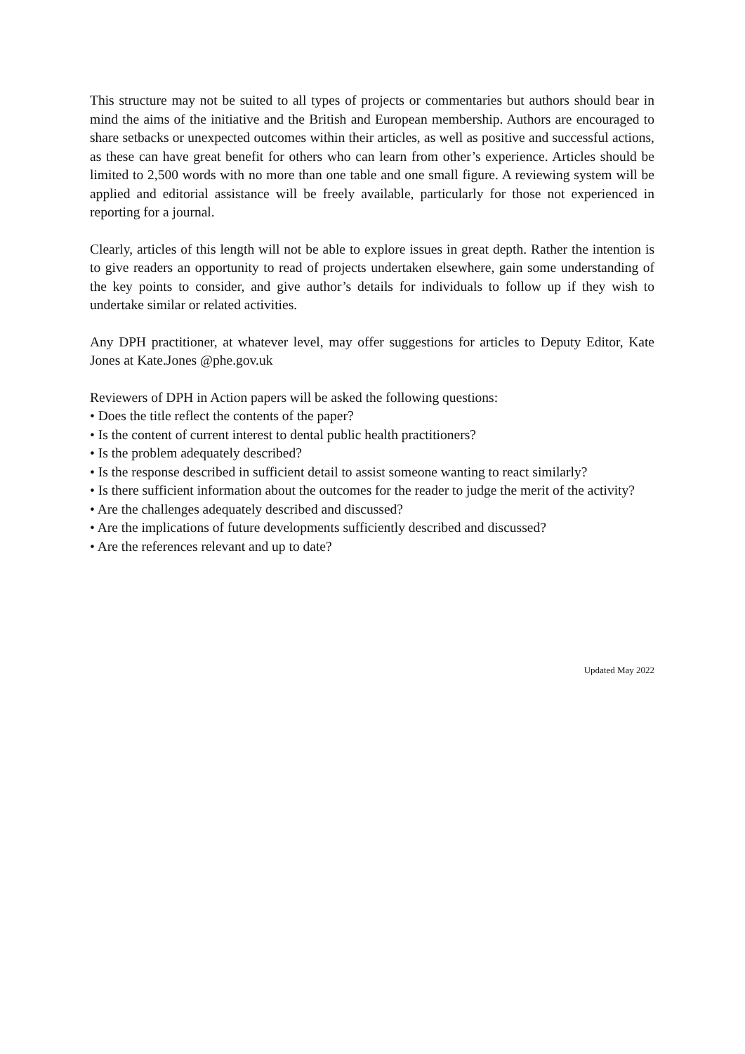This structure may not be suited to all types of projects or commentaries but authors should bear in mind the aims of the initiative and the British and European membership. Authors are encouraged to share setbacks or unexpected outcomes within their articles, as well as positive and successful actions, as these can have great benefit for others who can learn from other’s experience. Articles should be limited to 2,500 words with no more than one table and one small figure. A reviewing system will be applied and editorial assistance will be freely available, particularly for those not experienced in reporting for a journal.
Clearly, articles of this length will not be able to explore issues in great depth. Rather the intention is to give readers an opportunity to read of projects undertaken elsewhere, gain some understanding of the key points to consider, and give author’s details for individuals to follow up if they wish to undertake similar or related activities.
Any DPH practitioner, at whatever level, may offer suggestions for articles to Deputy Editor, Kate Jones at Kate.Jones @phe.gov.uk
Reviewers of DPH in Action papers will be asked the following questions:
• Does the title reflect the contents of the paper?
• Is the content of current interest to dental public health practitioners?
• Is the problem adequately described?
• Is the response described in sufficient detail to assist someone wanting to react similarly?
• Is there sufficient information about the outcomes for the reader to judge the merit of the activity?
• Are the challenges adequately described and discussed?
• Are the implications of future developments sufficiently described and discussed?
• Are the references relevant and up to date?
Updated May 2022